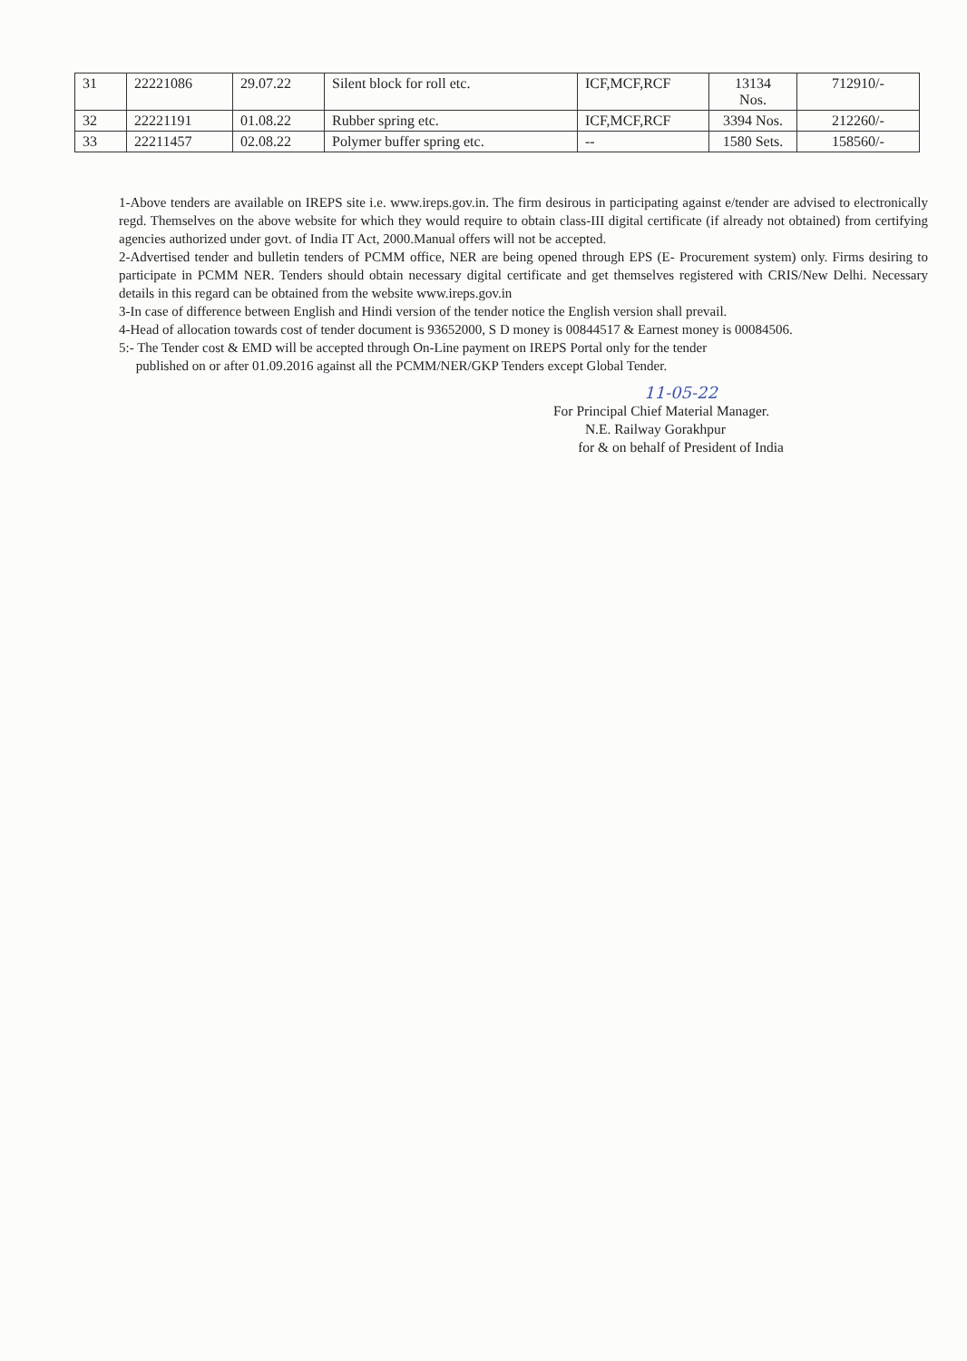| 31 | 22221086 | 29.07.22 | Silent block for roll etc. | ICF,MCF,RCF | 13134 Nos. | 712910/- |
| 32 | 22221191 | 01.08.22 | Rubber spring etc. | ICF,MCF,RCF | 3394 Nos. | 212260/- |
| 33 | 22211457 | 02.08.22 | Polymer buffer spring etc. | -- | 1580 Sets. | 158560/- |
1-Above tenders are available on IREPS site i.e. www.ireps.gov.in. The firm desirous in participating against e/tender are advised to electronically regd. Themselves on the above website for which they would require to obtain class-III digital certificate (if already not obtained) from certifying agencies authorized under govt. of India IT Act, 2000.Manual offers will not be accepted.
2-Advertised tender and bulletin tenders of PCMM office, NER are being opened through EPS (E- Procurement system) only. Firms desiring to participate in PCMM NER. Tenders should obtain necessary digital certificate and get themselves registered with CRIS/New Delhi. Necessary details in this regard can be obtained from the website www.ireps.gov.in
3-In case of difference between English and Hindi version of the tender notice the English version shall prevail.
4-Head of allocation towards cost of tender document is 93652000, S D money is 00844517 & Earnest money is 00084506.
5:- The Tender cost & EMD will be accepted through On-Line payment on IREPS Portal only for the tender
published on or after 01.09.2016 against all the PCMM/NER/GKP Tenders except Global Tender.
11-05-22
For Principal Chief Material Manager.
N.E. Railway Gorakhpur
for & on behalf of President of India